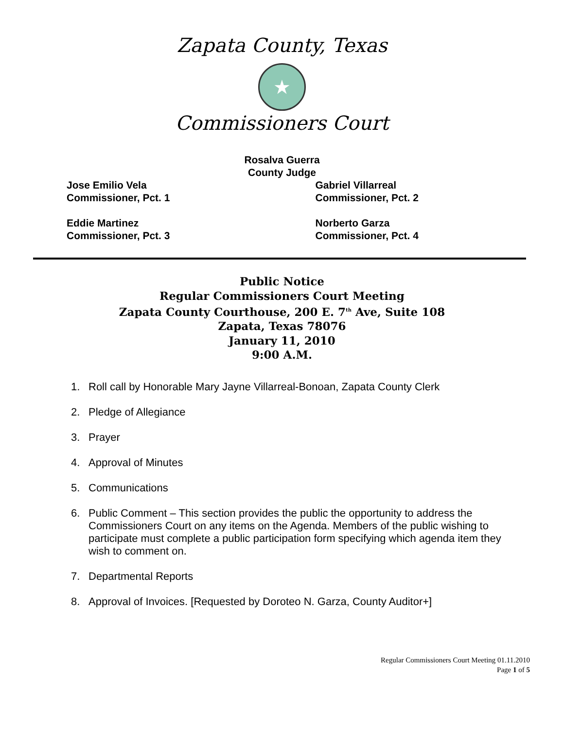Zapata County, Texas
★
Commissioners Court
Rosalva Guerra
County Judge
Jose Emilio Vela
Commissioner, Pct. 1
Gabriel Villarreal
Commissioner, Pct. 2
Eddie Martinez
Commissioner, Pct. 3
Norberto Garza
Commissioner, Pct. 4
Public Notice
Regular Commissioners Court Meeting
Zapata County Courthouse, 200 E. 7<sup>th</sup> Ave, Suite 108
Zapata, Texas 78076
January 11, 2010
9:00 A.M.
1. Roll call by Honorable Mary Jayne Villarreal-Bonoan, Zapata County Clerk
2. Pledge of Allegiance
3. Prayer
4. Approval of Minutes
5. Communications
6. Public Comment – This section provides the public the opportunity to address the Commissioners Court on any items on the Agenda. Members of the public wishing to participate must complete a public participation form specifying which agenda item they wish to comment on.
7. Departmental Reports
8. Approval of Invoices. [Requested by Doroteo N. Garza, County Auditor+]
Regular Commissioners Court Meeting 01.11.2010
Page 1 of 5